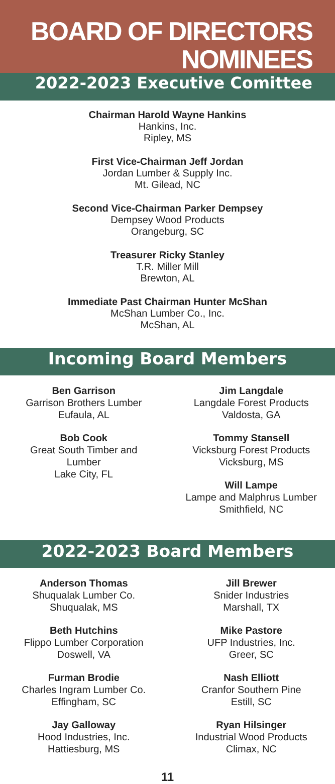BOARD OF DIRECTORS
NOMINEES
2022-2023 Executive Comittee
Chairman Harold Wayne Hankins
Hankins, Inc.
Ripley, MS
First Vice-Chairman Jeff Jordan
Jordan Lumber & Supply Inc.
Mt. Gilead, NC
Second Vice-Chairman Parker Dempsey
Dempsey Wood Products
Orangeburg, SC
Treasurer Ricky Stanley
T.R. Miller Mill
Brewton, AL
Immediate Past Chairman Hunter McShan
McShan Lumber Co., Inc.
McShan, AL
Incoming Board Members
Ben Garrison
Garrison Brothers Lumber
Eufaula, AL
Bob Cook
Great South Timber and
Lumber
Lake City, FL
Jim Langdale
Langdale Forest Products
Valdosta, GA
Tommy Stansell
Vicksburg Forest Products
Vicksburg, MS
Will Lampe
Lampe and Malphrus Lumber
Smithfield, NC
2022-2023 Board Members
Anderson Thomas
Shuqualak Lumber Co.
Shuqualak, MS
Beth Hutchins
Flippo Lumber Corporation
Doswell, VA
Furman Brodie
Charles Ingram Lumber Co.
Effingham, SC
Jay Galloway
Hood Industries, Inc.
Hattiesburg, MS
Jill Brewer
Snider Industries
Marshall, TX
Mike Pastore
UFP Industries, Inc.
Greer, SC
Nash Elliott
Cranfor Southern Pine
Estill, SC
Ryan Hilsinger
Industrial Wood Products
Climax, NC
11